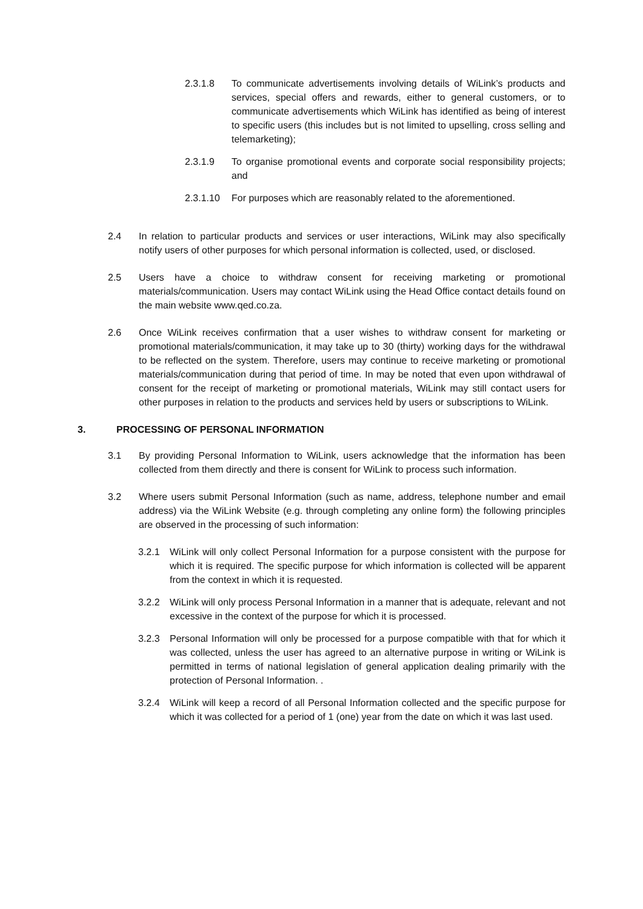2.3.1.8 To communicate advertisements involving details of WiLink’s products and services, special offers and rewards, either to general customers, or to communicate advertisements which WiLink has identified as being of interest to specific users (this includes but is not limited to upselling, cross selling and telemarketing);
2.3.1.9 To organise promotional events and corporate social responsibility projects; and
2.3.1.10 For purposes which are reasonably related to the aforementioned.
2.4 In relation to particular products and services or user interactions, WiLink may also specifically notify users of other purposes for which personal information is collected, used, or disclosed.
2.5 Users have a choice to withdraw consent for receiving marketing or promotional materials/communication. Users may contact WiLink using the Head Office contact details found on the main website www.qed.co.za.
2.6 Once WiLink receives confirmation that a user wishes to withdraw consent for marketing or promotional materials/communication, it may take up to 30 (thirty) working days for the withdrawal to be reflected on the system. Therefore, users may continue to receive marketing or promotional materials/communication during that period of time. In may be noted that even upon withdrawal of consent for the receipt of marketing or promotional materials, WiLink may still contact users for other purposes in relation to the products and services held by users or subscriptions to WiLink.
3. PROCESSING OF PERSONAL INFORMATION
3.1 By providing Personal Information to WiLink, users acknowledge that the information has been collected from them directly and there is consent for WiLink to process such information.
3.2 Where users submit Personal Information (such as name, address, telephone number and email address) via the WiLink Website (e.g. through completing any online form) the following principles are observed in the processing of such information:
3.2.1 WiLink will only collect Personal Information for a purpose consistent with the purpose for which it is required. The specific purpose for which information is collected will be apparent from the context in which it is requested.
3.2.2 WiLink will only process Personal Information in a manner that is adequate, relevant and not excessive in the context of the purpose for which it is processed.
3.2.3 Personal Information will only be processed for a purpose compatible with that for which it was collected, unless the user has agreed to an alternative purpose in writing or WiLink is permitted in terms of national legislation of general application dealing primarily with the protection of Personal Information. .
3.2.4 WiLink will keep a record of all Personal Information collected and the specific purpose for which it was collected for a period of 1 (one) year from the date on which it was last used.